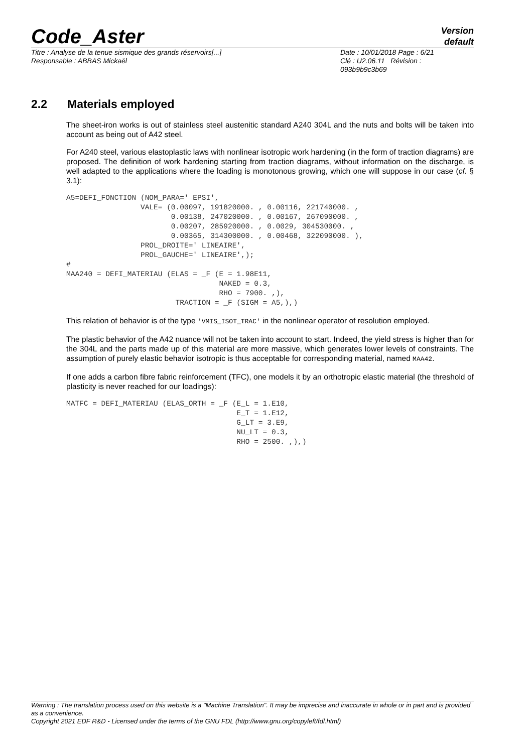Code_Aster
Version
default
Titre : Analyse de la tenue sismique des grands réservoirs[...]
Responsable : ABBAS Mickaël
Date : 10/01/2018 Page : 6/21
Clé : U2.06.11 Révision :
093b9b9c3b69
2.2 Materials employed
The sheet-iron works is out of stainless steel austenitic standard A240 304L and the nuts and bolts will be taken into account as being out of A42 steel.
For A240 steel, various elastoplastic laws with nonlinear isotropic work hardening (in the form of traction diagrams) are proposed. The definition of work hardening starting from traction diagrams, without information on the discharge, is well adapted to the applications where the loading is monotonous growing, which one will suppose in our case (cf. § 3.1):
A5=DEFI_FONCTION (NOM_PARA=' EPSI',
                 VALE= (0.00097, 191820000. , 0.00116, 221740000. ,
                        0.00138, 247020000. , 0.00167, 267090000. ,
                        0.00207, 285920000. , 0.0029, 304530000. ,
                        0.00365, 314300000. , 0.00468, 322090000. ),
                 PROL_DROITE=' LINEAIRE',
                 PROL_GAUCHE=' LINEAIRE',);
#
MAA240 = DEFI_MATERIAU (ELAS = _F (E = 1.98E11,
                                   NAKED = 0.3,
                                   RHO = 7900. ,),
                         TRACTION = _F (SIGM = A5,),)
This relation of behavior is of the type 'VMIS_ISOT_TRAC' in the nonlinear operator of resolution employed.
The plastic behavior of the A42 nuance will not be taken into account to start. Indeed, the yield stress is higher than for the 304L and the parts made up of this material are more massive, which generates lower levels of constraints. The assumption of purely elastic behavior isotropic is thus acceptable for corresponding material, named MAA42.
If one adds a carbon fibre fabric reinforcement (TFC), one models it by an orthotropic elastic material (the threshold of plasticity is never reached for our loadings):
MATFC = DEFI_MATERIAU (ELAS_ORTH = _F (E_L = 1.E10,
                                       E_T = 1.E12,
                                       G_LT = 3.E9,
                                       NU_LT = 0.3,
                                       RHO = 2500. ,),)
Warning : The translation process used on this website is a "Machine Translation". It may be imprecise and inaccurate in whole or in part and is provided as a convenience.
Copyright 2021 EDF R&D - Licensed under the terms of the GNU FDL (http://www.gnu.org/copyleft/fdl.html)